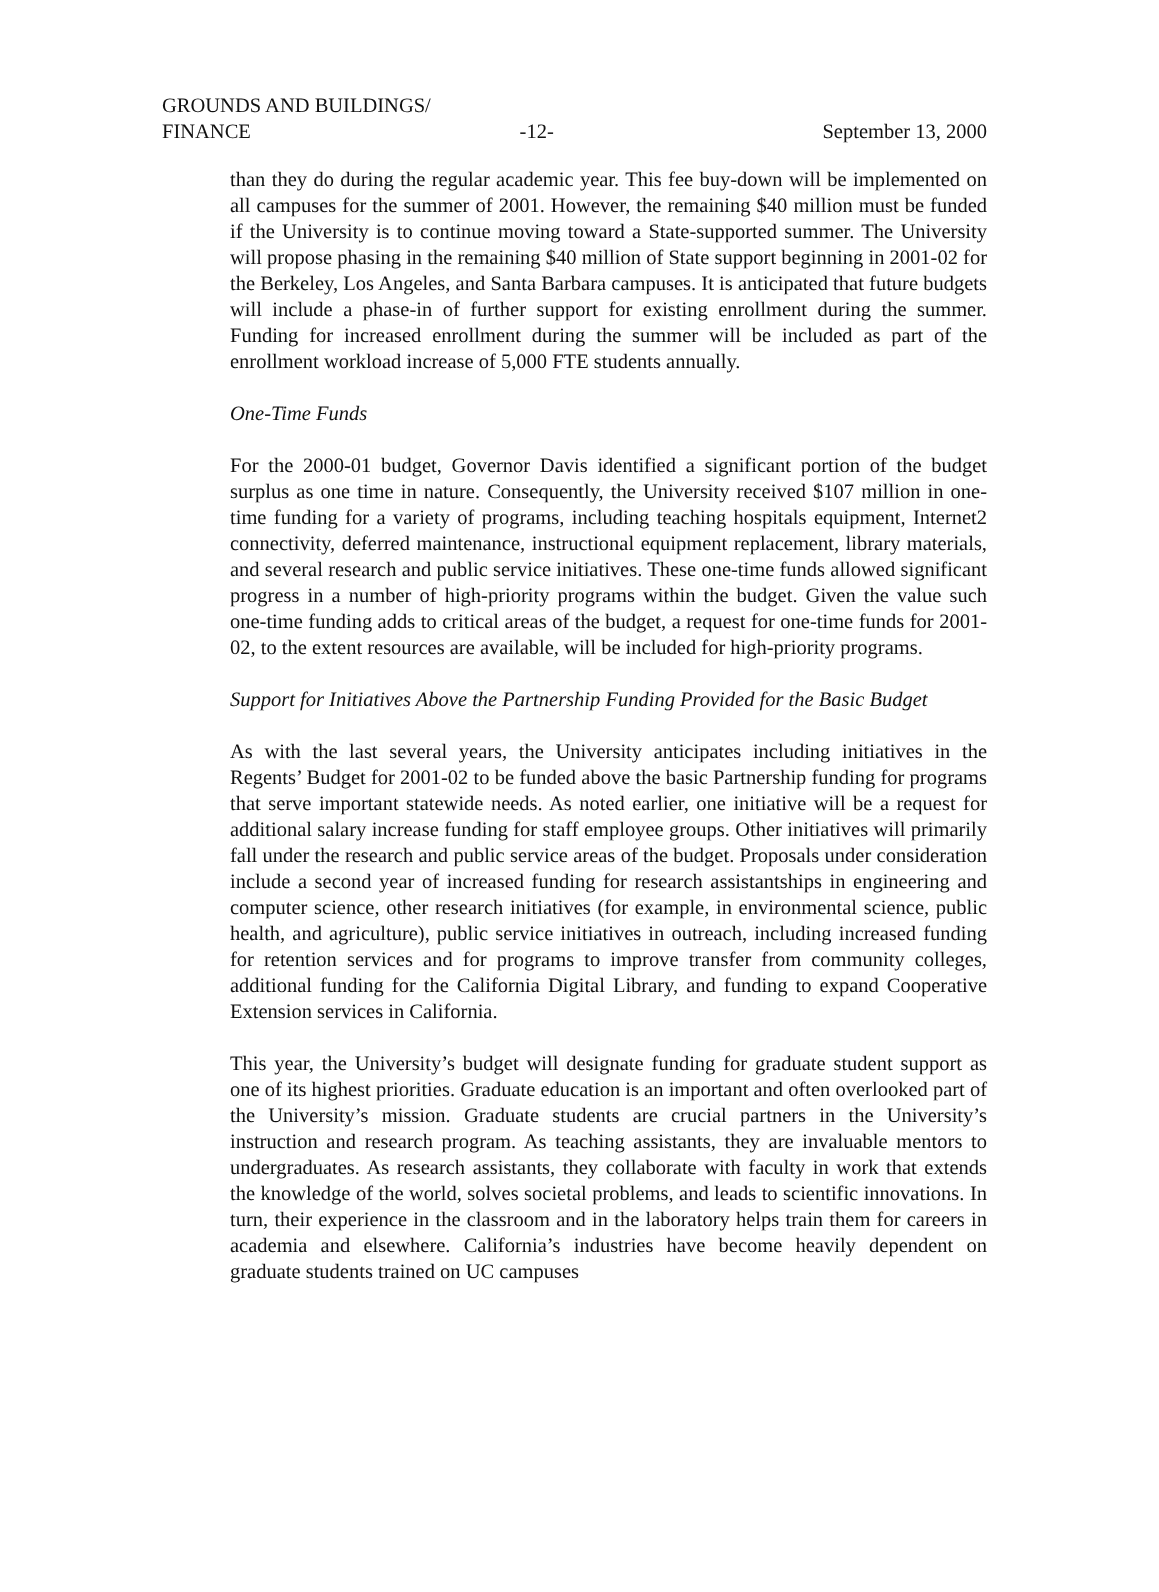GROUNDS AND BUILDINGS/
FINANCE -12- September 13, 2000
than they do during the regular academic year. This fee buy-down will be implemented on all campuses for the summer of 2001. However, the remaining $40 million must be funded if the University is to continue moving toward a State-supported summer. The University will propose phasing in the remaining $40 million of State support beginning in 2001-02 for the Berkeley, Los Angeles, and Santa Barbara campuses. It is anticipated that future budgets will include a phase-in of further support for existing enrollment during the summer. Funding for increased enrollment during the summer will be included as part of the enrollment workload increase of 5,000 FTE students annually.
One-Time Funds
For the 2000-01 budget, Governor Davis identified a significant portion of the budget surplus as one time in nature. Consequently, the University received $107 million in one-time funding for a variety of programs, including teaching hospitals equipment, Internet2 connectivity, deferred maintenance, instructional equipment replacement, library materials, and several research and public service initiatives. These one-time funds allowed significant progress in a number of high-priority programs within the budget. Given the value such one-time funding adds to critical areas of the budget, a request for one-time funds for 2001-02, to the extent resources are available, will be included for high-priority programs.
Support for Initiatives Above the Partnership Funding Provided for the Basic Budget
As with the last several years, the University anticipates including initiatives in the Regents’ Budget for 2001-02 to be funded above the basic Partnership funding for programs that serve important statewide needs. As noted earlier, one initiative will be a request for additional salary increase funding for staff employee groups. Other initiatives will primarily fall under the research and public service areas of the budget. Proposals under consideration include a second year of increased funding for research assistantships in engineering and computer science, other research initiatives (for example, in environmental science, public health, and agriculture), public service initiatives in outreach, including increased funding for retention services and for programs to improve transfer from community colleges, additional funding for the California Digital Library, and funding to expand Cooperative Extension services in California.
This year, the University’s budget will designate funding for graduate student support as one of its highest priorities. Graduate education is an important and often overlooked part of the University’s mission. Graduate students are crucial partners in the University’s instruction and research program. As teaching assistants, they are invaluable mentors to undergraduates. As research assistants, they collaborate with faculty in work that extends the knowledge of the world, solves societal problems, and leads to scientific innovations. In turn, their experience in the classroom and in the laboratory helps train them for careers in academia and elsewhere. California’s industries have become heavily dependent on graduate students trained on UC campuses